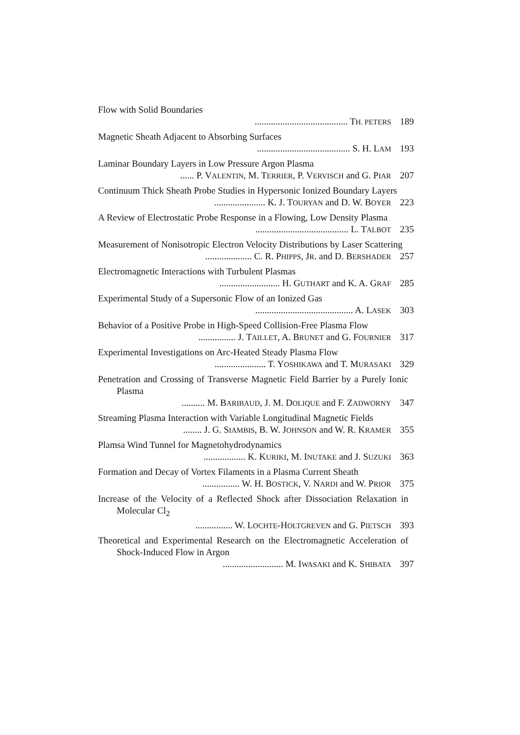Flow with Solid Boundaries
........................................ TH. PETERS 189
Magnetic Sheath Adjacent to Absorbing Surfaces
........................................ S. H. LAM 193
Laminar Boundary Layers in Low Pressure Argon Plasma
...... P. VALENTIN, M. TERRIER, P. VERVISCH and G. PIAR 207
Continuum Thick Sheath Probe Studies in Hypersonic Ionized Boundary Layers
...................... K. J. TOURYAN and D. W. BOYER 223
A Review of Electrostatic Probe Response in a Flowing, Low Density Plasma
........................................ L. TALBOT 235
Measurement of Nonisotropic Electron Velocity Distributions by Laser Scattering
.................... C. R. PHIPPS, JR. and D. BERSHADER 257
Electromagnetic Interactions with Turbulent Plasmas
.......................... H. GUTHART and K. A. GRAF 285
Experimental Study of a Supersonic Flow of an Ionized Gas
.......................................... A. LASEK 303
Behavior of a Positive Probe in High-Speed Collision-Free Plasma Flow
................ J. TAILLET, A. BRUNET and G. FOURNIER 317
Experimental Investigations on Arc-Heated Steady Plasma Flow
...................... T. YOSHIKAWA and T. MURASAKI 329
Penetration and Crossing of Transverse Magnetic Field Barrier by a Purely Ionic Plasma
.......... M. BARIBAUD, J. M. DOLIQUE and F. ZADWORNY 347
Streaming Plasma Interaction with Variable Longitudinal Magnetic Fields
........ J. G. SIAMBIS, B. W. JOHNSON and W. R. KRAMER 355
Plamsa Wind Tunnel for Magnetohydrodynamics
.................. K. KURIKI, M. INUTAKE and J. SUZUKI 363
Formation and Decay of Vortex Filaments in a Plasma Current Sheath
................ W. H. BOSTICK, V. NARDI and W. PRIOR 375
Increase of the Velocity of a Reflected Shock after Dissociation Relaxation in Molecular Cl<sub>2</sub>
................ W. LOCHTE-HOLTGREVEN and G. PIETSCH 393
Theoretical and Experimental Research on the Electromagnetic Acceleration of Shock-Induced Flow in Argon
.......................... M. IWASAKI and K. SHIBATA 397